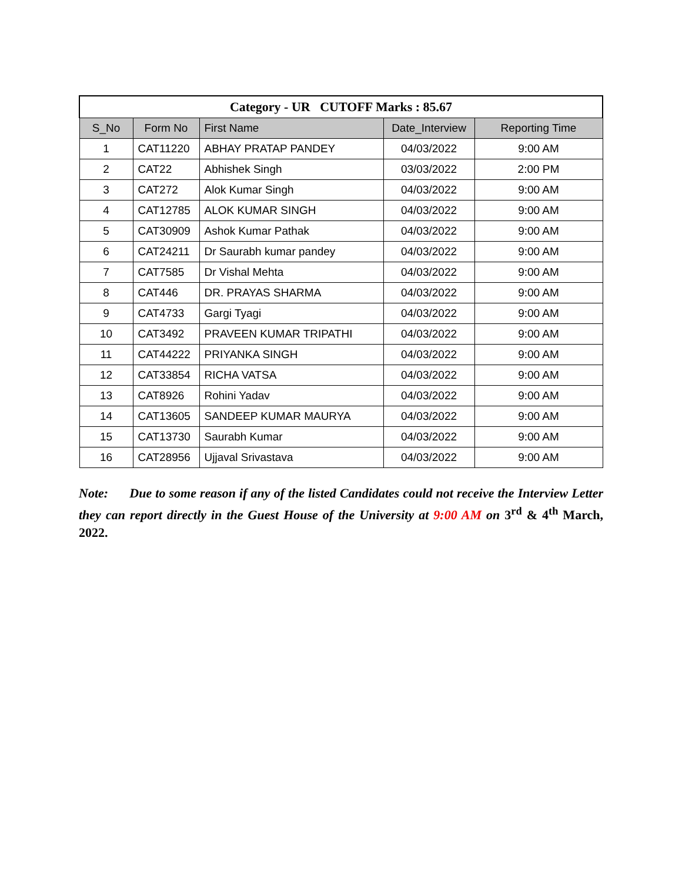| Category - UR CUTOFF Marks : 85.67 | | | | |
| S_No | Form No | First Name | Date_Interview | Reporting Time |
| 1 | CAT11220 | ABHAY PRATAP PANDEY | 04/03/2022 | 9:00 AM |
| 2 | CAT22 | Abhishek Singh | 03/03/2022 | 2:00 PM |
| 3 | CAT272 | Alok Kumar Singh | 04/03/2022 | 9:00 AM |
| 4 | CAT12785 | ALOK KUMAR SINGH | 04/03/2022 | 9:00 AM |
| 5 | CAT30909 | Ashok Kumar Pathak | 04/03/2022 | 9:00 AM |
| 6 | CAT24211 | Dr Saurabh kumar pandey | 04/03/2022 | 9:00 AM |
| 7 | CAT7585 | Dr Vishal Mehta | 04/03/2022 | 9:00 AM |
| 8 | CAT446 | DR. PRAYAS SHARMA | 04/03/2022 | 9:00 AM |
| 9 | CAT4733 | Gargi Tyagi | 04/03/2022 | 9:00 AM |
| 10 | CAT3492 | PRAVEEN KUMAR TRIPATHI | 04/03/2022 | 9:00 AM |
| 11 | CAT44222 | PRIYANKA SINGH | 04/03/2022 | 9:00 AM |
| 12 | CAT33854 | RICHA VATSA | 04/03/2022 | 9:00 AM |
| 13 | CAT8926 | Rohini Yadav | 04/03/2022 | 9:00 AM |
| 14 | CAT13605 | SANDEEP KUMAR MAURYA | 04/03/2022 | 9:00 AM |
| 15 | CAT13730 | Saurabh Kumar | 04/03/2022 | 9:00 AM |
| 16 | CAT28956 | Ujjaval Srivastava | 04/03/2022 | 9:00 AM |
Note: Due to some reason if any of the listed Candidates could not receive the Interview Letter they can report directly in the Guest House of the University at 9:00 AM on 3<sup>rd</sup> & 4<sup>th</sup> March, 2022.